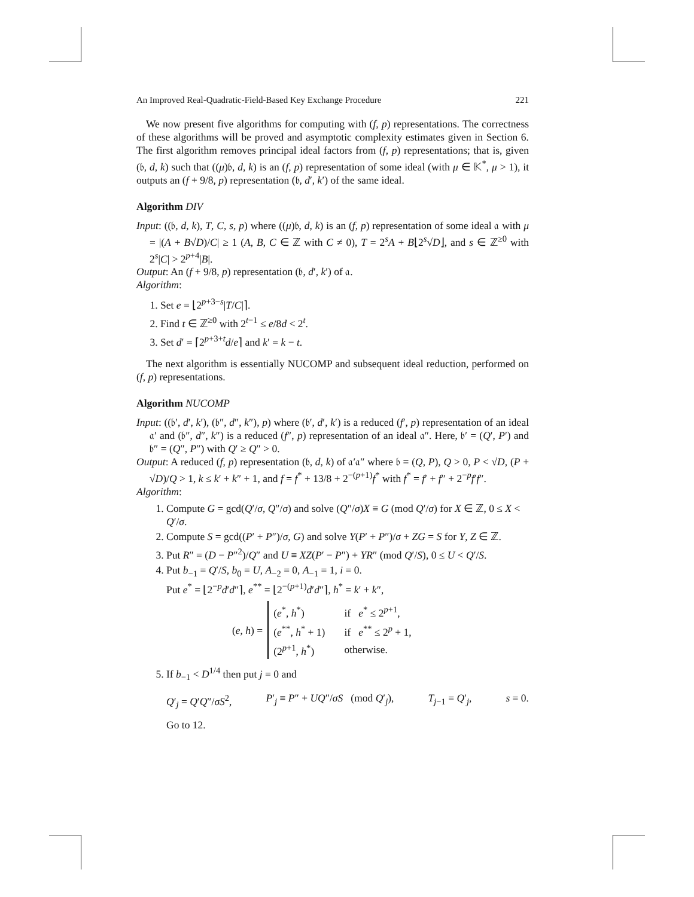An Improved Real-Quadratic-Field-Based Key Exchange Procedure 221
We now present five algorithms for computing with (f, p) representations. The correctness of these algorithms will be proved and asymptotic complexity estimates given in Section 6. The first algorithm removes principal ideal factors from (f, p) representations; that is, given (𝔟, d, k) such that ((μ)𝔟, d, k) is an (f, p) representation of some ideal (with μ ∈ 𝕂<sup>*</sup>, μ > 1), it outputs an (f + 9/8, p) representation (𝔟, d′, k′) of the same ideal.
Algorithm DIV
Input: ((𝔟, d, k), T, C, s, p) where ((μ)𝔟, d, k) is an (f, p) representation of some ideal 𝔞 with μ = |(A + B√D)/C| ≥ 1 (A, B, C ∈ ℤ with C ≠ 0), T = 2<sup>s</sup>A + B⌊2<sup>s</sup>√D⌋, and s ∈ ℤ<sup>≥0</sup> with 2<sup>s</sup>|C| > 2<sup>p+4</sup>|B|.
Output: An (f + 9/8, p) representation (𝔟, d′, k′) of 𝔞.
Algorithm:
1. Set e = ⌊2<sup>p+3−s</sup>|T/C|⌉.
2. Find t ∈ ℤ<sup>≥0</sup> with 2<sup>t−1</sup> ≤ e/8d < 2<sup>t</sup>.
3. Set d′ = ⌈2<sup>p+3+t</sup>d/e⌉ and k′ = k − t.
The next algorithm is essentially NUCOMP and subsequent ideal reduction, performed on (f, p) representations.
Algorithm NUCOMP
Input: ((𝔟′, d′, k′), (𝔟″, d″, k″), p) where (𝔟′, d′, k′) is a reduced (f′, p) representation of an ideal 𝔞′ and (𝔟″, d″, k″) is a reduced (f″, p) representation of an ideal 𝔞″. Here, 𝔟′ = (Q′, P′) and 𝔟″ = (Q″, P″) with Q′ ≥ Q″ > 0.
Output: A reduced (f, p) representation (𝔟, d, k) of 𝔞′𝔞″ where 𝔟 = (Q, P), Q > 0, P < √D, (P + √D)/Q > 1, k ≤ k′ + k″ + 1, and f = f<sup>*</sup> + 13/8 + 2<sup>−(p+1)</sup>f<sup>*</sup> with f<sup>*</sup> = f′ + f″ + 2<sup>−p</sup>f′f″.
Algorithm:
1. Compute G = gcd(Q′/σ, Q″/σ) and solve (Q″/σ)X ≡ G (mod Q′/σ) for X ∈ ℤ, 0 ≤ X < Q′/σ.
2. Compute S = gcd((P′ + P″)/σ, G) and solve Y(P′ + P″)/σ + ZG = S for Y, Z ∈ ℤ.
3. Put R″ = (D − P″<sup>2</sup>)/Q″ and U ≡ XZ(P′ − P″) + YR″ (mod Q′/S), 0 ≤ U < Q′/S.
4. Put b<sub>−1</sub> = Q′/S, b<sub>0</sub> = U, A<sub>−2</sub> = 0, A<sub>−1</sub> = 1, i = 0.
Put e<sup>*</sup> = ⌊2<sup>−p</sup>d′d″⌉, e<sup>**</sup> = ⌊2<sup>−(p+1)</sup>d′d″⌉, h<sup>*</sup> = k′ + k″,
(e, h) =
| ( e<sup>*</sup>, h<sup>*</sup>) | if e<sup>*</sup> ≤ 2<sup>p+1</sup>, |
| ( e<sup>**</sup>, h<sup>*</sup> + 1) | if e<sup>**</sup> ≤ 2<sup>p</sup> + 1, |
| (2<sup>p+1</sup>, h<sup>*</sup>) | otherwise. |
5. If b<sub>−1</sub> < D<sup>1/4</sup> then put j = 0 and
Q′<sub>j</sub> = Q′Q″/σS<sup>2</sup>, P′<sub>j</sub> ≡ P″ + UQ″/σS (mod Q′<sub>j</sub>), T<sub>j−1</sub> = Q′<sub>j</sub>, s = 0.
Go to 12.